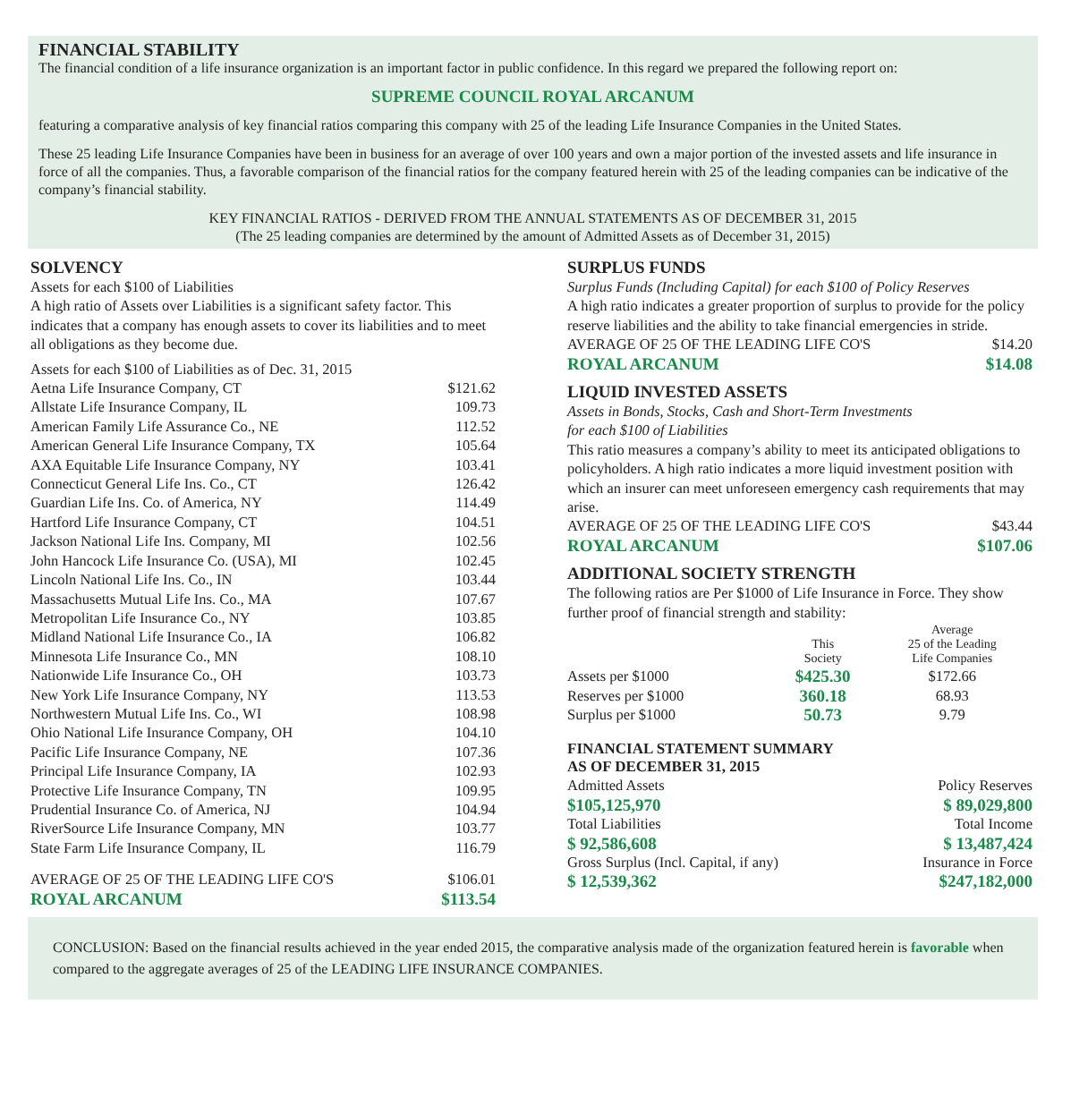FINANCIAL STABILITY
The financial condition of a life insurance organization is an important factor in public confidence. In this regard we prepared the following report on:
SUPREME COUNCIL ROYAL ARCANUM
featuring a comparative analysis of key financial ratios comparing this company with 25 of the leading Life Insurance Companies in the United States.
These 25 leading Life Insurance Companies have been in business for an average of over 100 years and own a major portion of the invested assets and life insurance in force of all the companies. Thus, a favorable comparison of the financial ratios for the company featured herein with 25 of the leading companies can be indicative of the company’s financial stability.
KEY FINANCIAL RATIOS - DERIVED FROM THE ANNUAL STATEMENTS AS OF DECEMBER 31, 2015
(The 25 leading companies are determined by the amount of Admitted Assets as of December 31, 2015)
SOLVENCY
Assets for each $100 of Liabilities
A high ratio of Assets over Liabilities is a significant safety factor. This indicates that a company has enough assets to cover its liabilities and to meet all obligations as they become due.
| Assets for each $100 of Liabilities as of Dec. 31, 2015 | |
| Aetna Life Insurance Company, CT | $121.62 |
| Allstate Life Insurance Company, IL | 109.73 |
| American Family Life Assurance Co., NE | 112.52 |
| American General Life Insurance Company, TX | 105.64 |
| AXA Equitable Life Insurance Company, NY | 103.41 |
| Connecticut General Life Ins. Co., CT | 126.42 |
| Guardian Life Ins. Co. of America, NY | 114.49 |
| Hartford Life Insurance Company, CT | 104.51 |
| Jackson National Life Ins. Company, MI | 102.56 |
| John Hancock Life Insurance Co. (USA), MI | 102.45 |
| Lincoln National Life Ins. Co., IN | 103.44 |
| Massachusetts Mutual Life Ins. Co., MA | 107.67 |
| Metropolitan Life Insurance Co., NY | 103.85 |
| Midland National Life Insurance Co., IA | 106.82 |
| Minnesota Life Insurance Co., MN | 108.10 |
| Nationwide Life Insurance Co., OH | 103.73 |
| New York Life Insurance Company, NY | 113.53 |
| Northwestern Mutual Life Ins. Co., WI | 108.98 |
| Ohio National Life Insurance Company, OH | 104.10 |
| Pacific Life Insurance Company, NE | 107.36 |
| Principal Life Insurance Company, IA | 102.93 |
| Protective Life Insurance Company, TN | 109.95 |
| Prudential Insurance Co. of America, NJ | 104.94 |
| RiverSource Life Insurance Company, MN | 103.77 |
| State Farm Life Insurance Company, IL | 116.79 |
| AVERAGE OF 25 OF THE LEADING LIFE CO'S | $106.01 |
| ROYAL ARCANUM | $113.54 |
SURPLUS FUNDS
Surplus Funds (Including Capital) for each $100 of Policy Reserves
A high ratio indicates a greater proportion of surplus to provide for the policy reserve liabilities and the ability to take financial emergencies in stride.
| AVERAGE OF 25 OF THE LEADING LIFE CO'S | $14.20 |
| ROYAL ARCANUM | $14.08 |
LIQUID INVESTED ASSETS
Assets in Bonds, Stocks, Cash and Short-Term Investments
for each $100 of Liabilities
This ratio measures a company’s ability to meet its anticipated obligations to policyholders. A high ratio indicates a more liquid investment position with which an insurer can meet unforeseen emergency cash requirements that may arise.
| AVERAGE OF 25 OF THE LEADING LIFE CO'S | $43.44 |
| ROYAL ARCANUM | $107.06 |
ADDITIONAL SOCIETY STRENGTH
The following ratios are Per $1000 of Life Insurance in Force. They show further proof of financial strength and stability:
| | This Society | Average 25 of the Leading Life Companies |
| --- | --- | --- |
| Assets per $1000 | $425.30 | $172.66 |
| Reserves per $1000 | 360.18 | 68.93 |
| Surplus per $1000 | 50.73 | 9.79 |
FINANCIAL STATEMENT SUMMARY
AS OF DECEMBER 31, 2015
| Admitted Assets | Policy Reserves |
| $105,125,970 | $ 89,029,800 |
| Total Liabilities | Total Income |
| $ 92,586,608 | $ 13,487,424 |
| Gross Surplus (Incl. Capital, if any) | Insurance in Force |
| $ 12,539,362 | $247,182,000 |
CONCLUSION: Based on the financial results achieved in the year ended 2015, the comparative analysis made of the organization featured herein is favorable when compared to the aggregate averages of 25 of the LEADING LIFE INSURANCE COMPANIES.